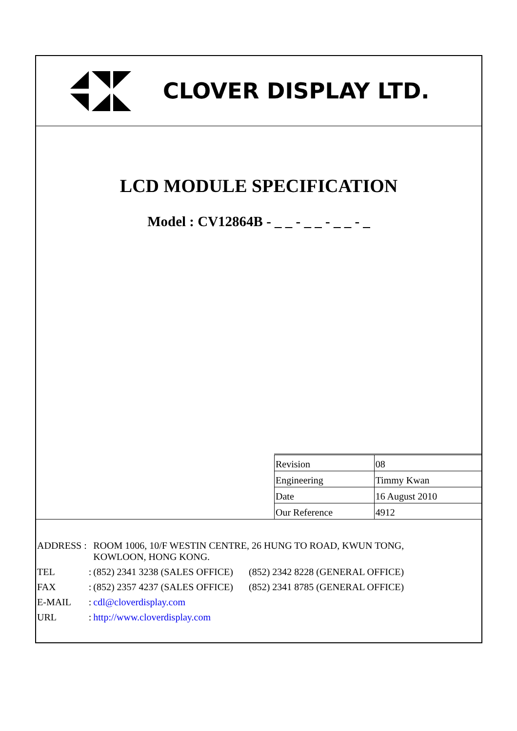CLOVER DISPLAY LTD.
LCD MODULE SPECIFICATION
Model : CV12864B - _ _ - _ _ - _ _ - _
| Revision | 08 |
| Engineering | Timmy Kwan |
| Date | 16 August 2010 |
| Our Reference | 4912 |
| ADDRESS : | | ROOM 1006, 10/F WESTIN CENTRE, 26 HUNG TO ROAD, KWUN TONG, KOWLOON, HONG KONG. | |
| TEL | : | (852) 2341 3238 (SALES OFFICE) | (852) 2342 8228 (GENERAL OFFICE) |
| FAX | : | (852) 2357 4237 (SALES OFFICE) | (852) 2341 8785 (GENERAL OFFICE) |
| E-MAIL | : | cdl@cloverdisplay.com | |
| URL | : | http://www.cloverdisplay.com | |